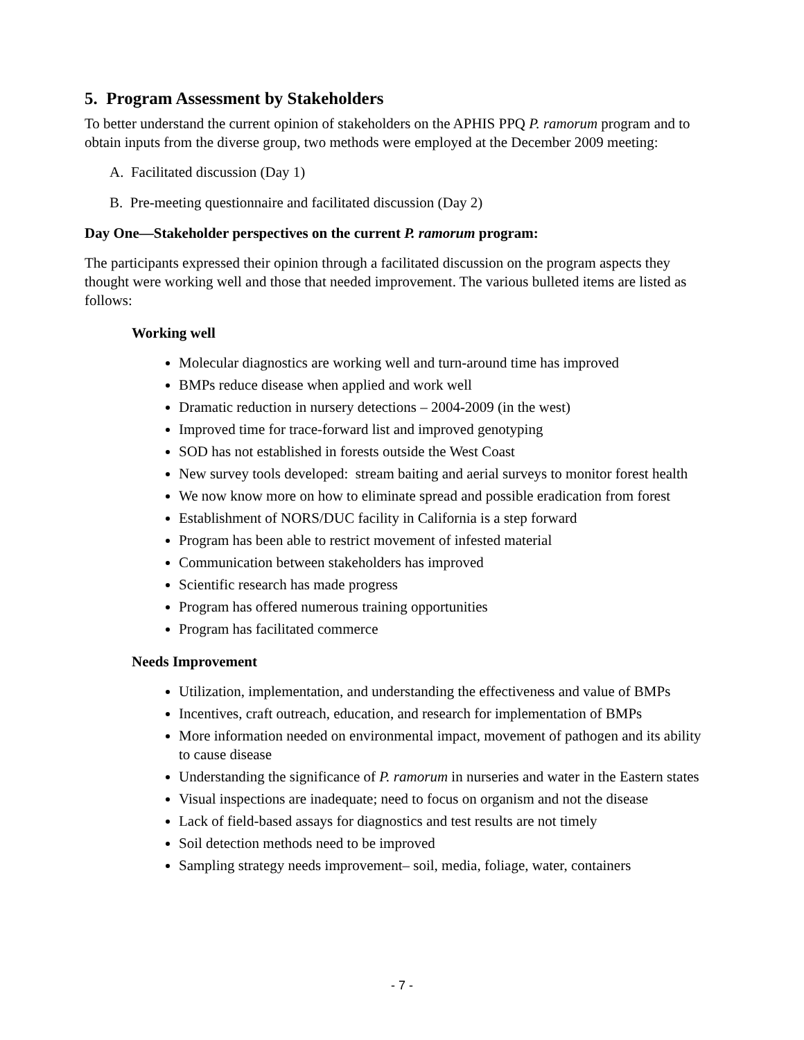5. Program Assessment by Stakeholders
To better understand the current opinion of stakeholders on the APHIS PPQ P. ramorum program and to obtain inputs from the diverse group, two methods were employed at the December 2009 meeting:
A. Facilitated discussion (Day 1)
B. Pre-meeting questionnaire and facilitated discussion (Day 2)
Day One—Stakeholder perspectives on the current P. ramorum program:
The participants expressed their opinion through a facilitated discussion on the program aspects they thought were working well and those that needed improvement. The various bulleted items are listed as follows:
Working well
Molecular diagnostics are working well and turn-around time has improved
BMPs reduce disease when applied and work well
Dramatic reduction in nursery detections – 2004-2009 (in the west)
Improved time for trace-forward list and improved genotyping
SOD has not established in forests outside the West Coast
New survey tools developed: stream baiting and aerial surveys to monitor forest health
We now know more on how to eliminate spread and possible eradication from forest
Establishment of NORS/DUC facility in California is a step forward
Program has been able to restrict movement of infested material
Communication between stakeholders has improved
Scientific research has made progress
Program has offered numerous training opportunities
Program has facilitated commerce
Needs Improvement
Utilization, implementation, and understanding the effectiveness and value of BMPs
Incentives, craft outreach, education, and research for implementation of BMPs
More information needed on environmental impact, movement of pathogen and its ability to cause disease
Understanding the significance of P. ramorum in nurseries and water in the Eastern states
Visual inspections are inadequate; need to focus on organism and not the disease
Lack of field-based assays for diagnostics and test results are not timely
Soil detection methods need to be improved
Sampling strategy needs improvement– soil, media, foliage, water, containers
- 7 -